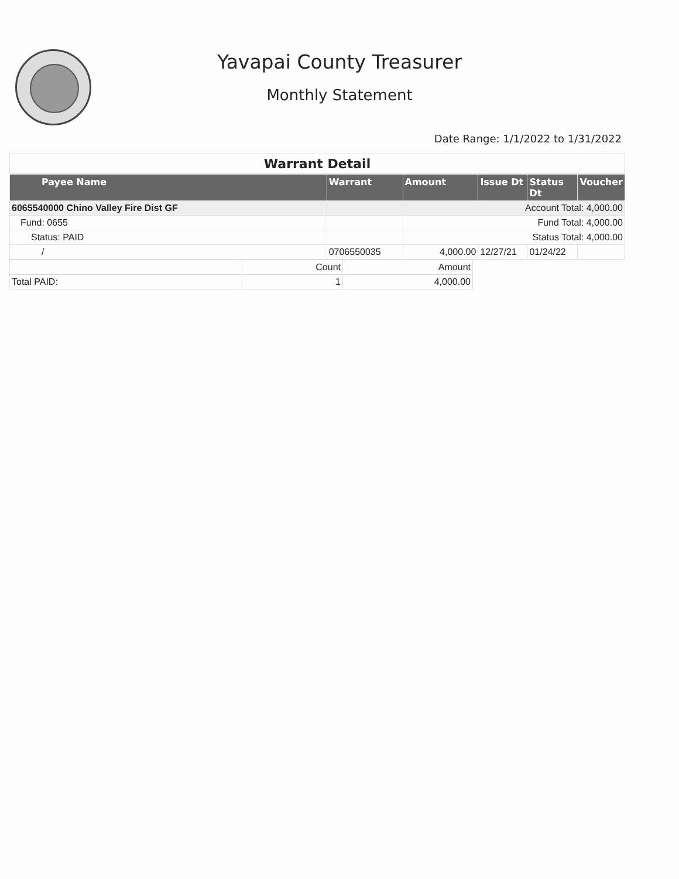Yavapai County Treasurer
Monthly Statement
Date Range: 1/1/2022 to 1/31/2022
Warrant Detail
| Payee Name | Warrant | Amount | Issue Dt | Status Dt | Voucher |
| --- | --- | --- | --- | --- | --- |
| 6065540000 Chino Valley Fire Dist GF | | Account Total: 4,000.00 | | | |
| Fund: 0655 | | Fund Total: 4,000.00 | | | |
| Status: PAID | | Status Total: 4,000.00 | | | |
| / | 0706550035 | 4,000.00 | 12/27/21 | 01/24/22 | |
| | Count | Amount |
| Total PAID: | 1 | 4,000.00 |